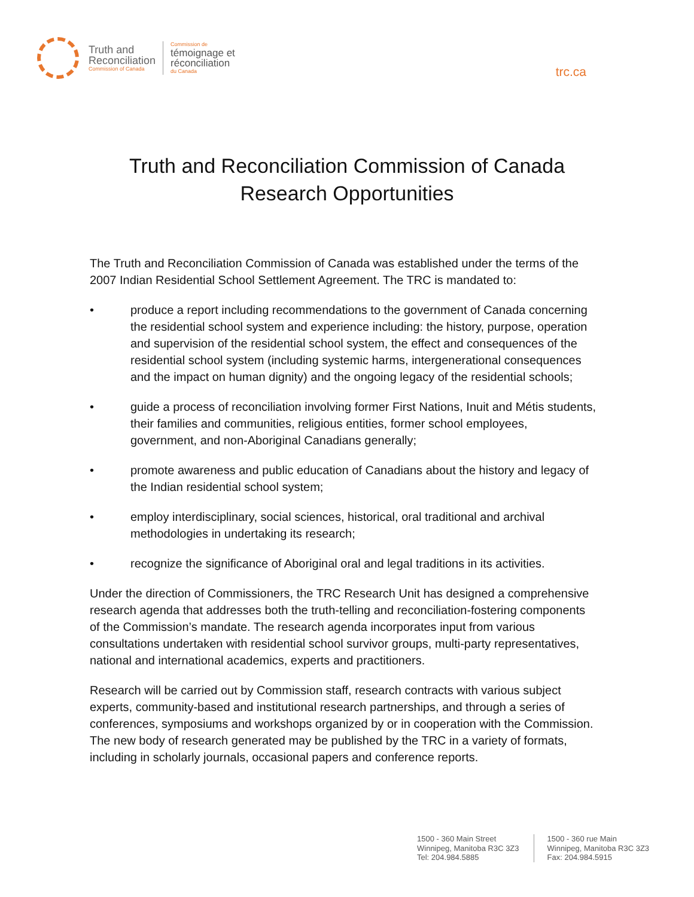Truth and
Reconciliation
Commission of Canada
Commission de
témoignage et
réconciliation
du Canada
trc.ca
Truth and Reconciliation Commission of Canada
Research Opportunities
The Truth and Reconciliation Commission of Canada was established under the terms of the 2007 Indian Residential School Settlement Agreement. The TRC is mandated to:
• produce a report including recommendations to the government of Canada concerning the residential school system and experience including: the history, purpose, operation and supervision of the residential school system, the effect and consequences of the residential school system (including systemic harms, intergenerational consequences and the impact on human dignity) and the ongoing legacy of the residential schools;
• guide a process of reconciliation involving former First Nations, Inuit and Métis students, their families and communities, religious entities, former school employees, government, and non-Aboriginal Canadians generally;
• promote awareness and public education of Canadians about the history and legacy of the Indian residential school system;
• employ interdisciplinary, social sciences, historical, oral traditional and archival methodologies in undertaking its research;
• recognize the significance of Aboriginal oral and legal traditions in its activities.
Under the direction of Commissioners, the TRC Research Unit has designed a comprehensive research agenda that addresses both the truth-telling and reconciliation-fostering components of the Commission’s mandate. The research agenda incorporates input from various consultations undertaken with residential school survivor groups, multi-party representatives, national and international academics, experts and practitioners.
Research will be carried out by Commission staff, research contracts with various subject experts, community-based and institutional research partnerships, and through a series of conferences, symposiums and workshops organized by or in cooperation with the Commission. The new body of research generated may be published by the TRC in a variety of formats, including in scholarly journals, occasional papers and conference reports.
1500 - 360 Main Street
Winnipeg, Manitoba R3C 3Z3
Tel: 204.984.5885
1500 - 360 rue Main
Winnipeg, Manitoba R3C 3Z3
Fax: 204.984.5915